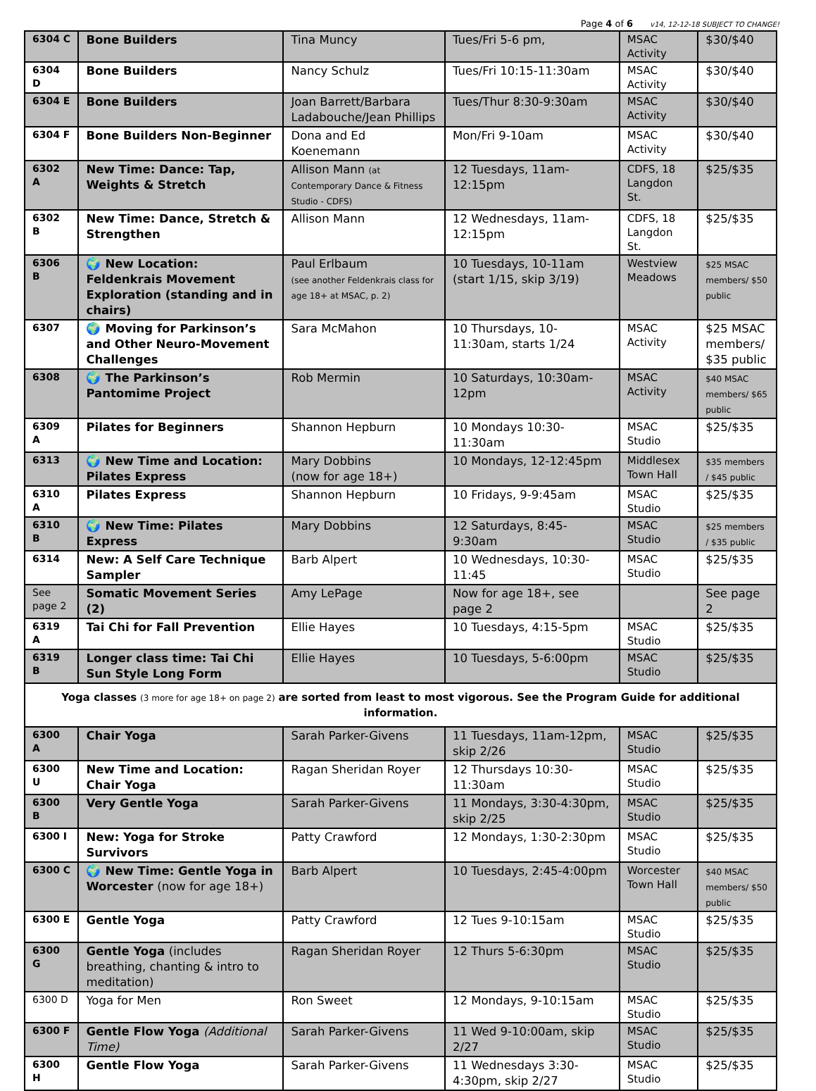Page 4 of 6 v14, 12-12-18 SUBJECT TO CHANGE!
| 6304 C | Bone Builders | Tina Muncy | Tues/Fri 5-6 pm, | MSAC Activity | $30/$40 |
| 6304 D | Bone Builders | Nancy Schulz | Tues/Fri 10:15-11:30am | MSAC Activity | $30/$40 |
| 6304 E | Bone Builders | Joan Barrett/Barbara Ladabouche/Jean Phillips | Tues/Thur 8:30-9:30am | MSAC Activity | $30/$40 |
| 6304 F | Bone Builders Non-Beginner | Dona and Ed Koenemann | Mon/Fri 9-10am | MSAC Activity | $30/$40 |
| 6302 A | New Time: Dance: Tap, Weights & Stretch | Allison Mann (at Contemporary Dance & Fitness Studio - CDFS) | 12 Tuesdays, 11am-12:15pm | CDFS, 18 Langdon St. | $25/$35 |
| 6302 B | New Time: Dance, Stretch & Strengthen | Allison Mann | 12 Wednesdays, 11am-12:15pm | CDFS, 18 Langdon St. | $25/$35 |
| 6306 B | 🌍 New Location: Feldenkrais Movement Exploration (standing and in chairs) | Paul Erlbaum (see another Feldenkrais class for age 18+ at MSAC, p. 2) | 10 Tuesdays, 10-11am (start 1/15, skip 3/19) | Westview Meadows | $25 MSAC members/ $50 public |
| 6307 | 🌍 Moving for Parkinson’s and Other Neuro-Movement Challenges | Sara McMahon | 10 Thursdays, 10-11:30am, starts 1/24 | MSAC Activity | $25 MSAC members/ $35 public |
| 6308 | 🌍 The Parkinson’s Pantomime Project | Rob Mermin | 10 Saturdays, 10:30am-12pm | MSAC Activity | $40 MSAC members/ $65 public |
| 6309 A | Pilates for Beginners | Shannon Hepburn | 10 Mondays 10:30-11:30am | MSAC Studio | $25/$35 |
| 6313 | 🌍 New Time and Location: Pilates Express | Mary Dobbins (now for age 18+) | 10 Mondays, 12-12:45pm | Middlesex Town Hall | $35 members / $45 public |
| 6310 A | Pilates Express | Shannon Hepburn | 10 Fridays, 9-9:45am | MSAC Studio | $25/$35 |
| 6310 B | 🌍 New Time: Pilates Express | Mary Dobbins | 12 Saturdays, 8:45-9:30am | MSAC Studio | $25 members / $35 public |
| 6314 | New: A Self Care Technique Sampler | Barb Alpert | 10 Wednesdays, 10:30-11:45 | MSAC Studio | $25/$35 |
| See page 2 | Somatic Movement Series (2) | Amy LePage | Now for age 18+, see page 2 | | See page 2 |
| 6319 A | Tai Chi for Fall Prevention | Ellie Hayes | 10 Tuesdays, 4:15-5pm | MSAC Studio | $25/$35 |
| 6319 B | Longer class time: Tai Chi Sun Style Long Form | Ellie Hayes | 10 Tuesdays, 5-6:00pm | MSAC Studio | $25/$35 |
| Yoga classes (3 more for age 18+ on page 2) are sorted from least to most vigorous. See the Program Guide for additional information. | | | | | |
| 6300 A | Chair Yoga | Sarah Parker-Givens | 11 Tuesdays, 11am-12pm, skip 2/26 | MSAC Studio | $25/$35 |
| 6300 U | New Time and Location: Chair Yoga | Ragan Sheridan Royer | 12 Thursdays 10:30-11:30am | MSAC Studio | $25/$35 |
| 6300 B | Very Gentle Yoga | Sarah Parker-Givens | 11 Mondays, 3:30-4:30pm, skip 2/25 | MSAC Studio | $25/$35 |
| 6300 I | New: Yoga for Stroke Survivors | Patty Crawford | 12 Mondays, 1:30-2:30pm | MSAC Studio | $25/$35 |
| 6300 C | 🌍 New Time: Gentle Yoga in Worcester (now for age 18+) | Barb Alpert | 10 Tuesdays, 2:45-4:00pm | Worcester Town Hall | $40 MSAC members/ $50 public |
| 6300 E | Gentle Yoga | Patty Crawford | 12 Tues 9-10:15am | MSAC Studio | $25/$35 |
| 6300 G | Gentle Yoga (includes breathing, chanting & intro to meditation) | Ragan Sheridan Royer | 12 Thurs 5-6:30pm | MSAC Studio | $25/$35 |
| 6300 D | Yoga for Men | Ron Sweet | 12 Mondays, 9-10:15am | MSAC Studio | $25/$35 |
| 6300 F | Gentle Flow Yoga (Additional Time) | Sarah Parker-Givens | 11 Wed 9-10:00am, skip 2/27 | MSAC Studio | $25/$35 |
| 6300 H | Gentle Flow Yoga | Sarah Parker-Givens | 11 Wednesdays 3:30-4:30pm, skip 2/27 | MSAC Studio | $25/$35 |